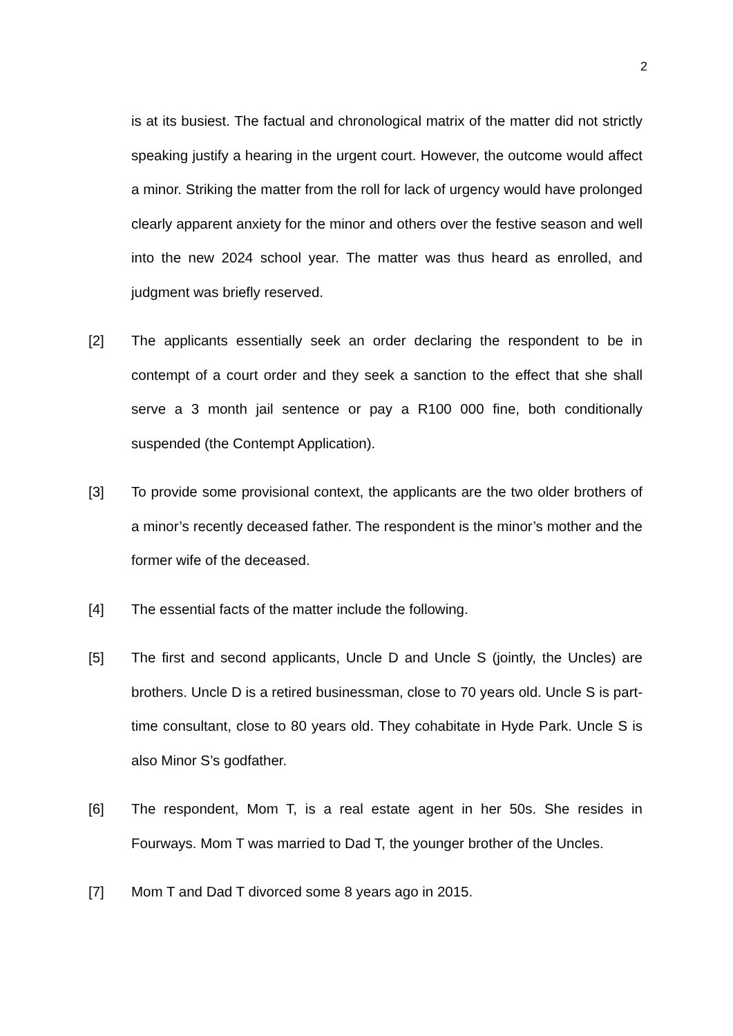2
is at its busiest. The factual and chronological matrix of the matter did not strictly speaking justify a hearing in the urgent court. However, the outcome would affect a minor. Striking the matter from the roll for lack of urgency would have prolonged clearly apparent anxiety for the minor and others over the festive season and well into the new 2024 school year. The matter was thus heard as enrolled, and judgment was briefly reserved.
[2] The applicants essentially seek an order declaring the respondent to be in contempt of a court order and they seek a sanction to the effect that she shall serve a 3 month jail sentence or pay a R100 000 fine, both conditionally suspended (the Contempt Application).
[3] To provide some provisional context, the applicants are the two older brothers of a minor’s recently deceased father. The respondent is the minor’s mother and the former wife of the deceased.
[4] The essential facts of the matter include the following.
[5] The first and second applicants, Uncle D and Uncle S (jointly, the Uncles) are brothers. Uncle D is a retired businessman, close to 70 years old. Uncle S is part-time consultant, close to 80 years old. They cohabitate in Hyde Park. Uncle S is also Minor S’s godfather.
[6] The respondent, Mom T, is a real estate agent in her 50s. She resides in Fourways. Mom T was married to Dad T, the younger brother of the Uncles.
[7] Mom T and Dad T divorced some 8 years ago in 2015.